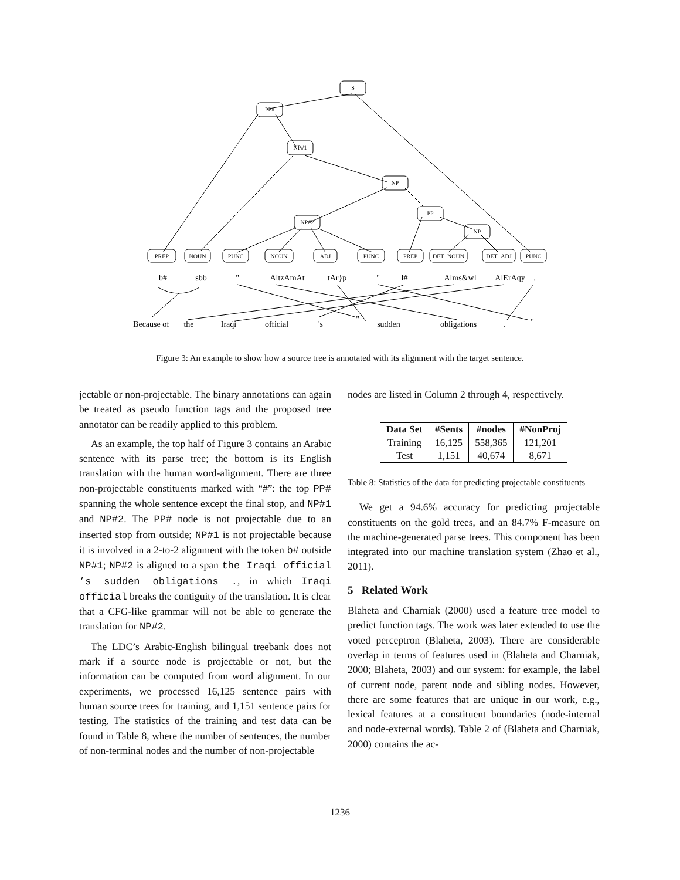S
PP#
NP#1
NP
PP
NP
NP#2
PREP
NOUN
PUNC
NOUN
ADJ
PUNC
PREP
DET+NOUN
DET+ADJ
PUNC
b#
sbb
"
AltzAmAt
tAr}p
"
l#
Alms&wl
AlErAqy
.
Because of
the
Iraqi
official
's
"
sudden
obligations
.
"
Figure 3: An example to show how a source tree is annotated with its alignment with the target sentence.
jectable or non-projectable. The binary annotations can again be treated as pseudo function tags and the proposed tree annotator can be readily applied to this problem.
As an example, the top half of Figure 3 contains an Arabic sentence with its parse tree; the bottom is its English translation with the human word-alignment. There are three non-projectable constituents marked with “#”: the top PP# spanning the whole sentence except the final stop, and NP#1 and NP#2. The PP# node is not projectable due to an inserted stop from outside; NP#1 is not projectable because it is involved in a 2-to-2 alignment with the token b# outside NP#1; NP#2 is aligned to a span the Iraqi official ’s sudden obligations ., in which Iraqi official breaks the contiguity of the translation. It is clear that a CFG-like grammar will not be able to generate the translation for NP#2.
The LDC’s Arabic-English bilingual treebank does not mark if a source node is projectable or not, but the information can be computed from word alignment. In our experiments, we processed 16,125 sentence pairs with human source trees for training, and 1,151 sentence pairs for testing. The statistics of the training and test data can be found in Table 8, where the number of sentences, the number of non-terminal nodes and the number of non-projectable
nodes are listed in Column 2 through 4, respectively.
| Data Set | #Sents | #nodes | #NonProj |
| --- | --- | --- | --- |
| Training | 16,125 | 558,365 | 121,201 |
| Test | 1,151 | 40,674 | 8,671 |
Table 8: Statistics of the data for predicting projectable constituents
We get a 94.6% accuracy for predicting projectable constituents on the gold trees, and an 84.7% F-measure on the machine-generated parse trees. This component has been integrated into our machine translation system (Zhao et al., 2011).
5 Related Work
Blaheta and Charniak (2000) used a feature tree model to predict function tags. The work was later extended to use the voted perceptron (Blaheta, 2003). There are considerable overlap in terms of features used in (Blaheta and Charniak, 2000; Blaheta, 2003) and our system: for example, the label of current node, parent node and sibling nodes. However, there are some features that are unique in our work, e.g., lexical features at a constituent boundaries (node-internal and node-external words). Table 2 of (Blaheta and Charniak, 2000) contains the ac-
1236